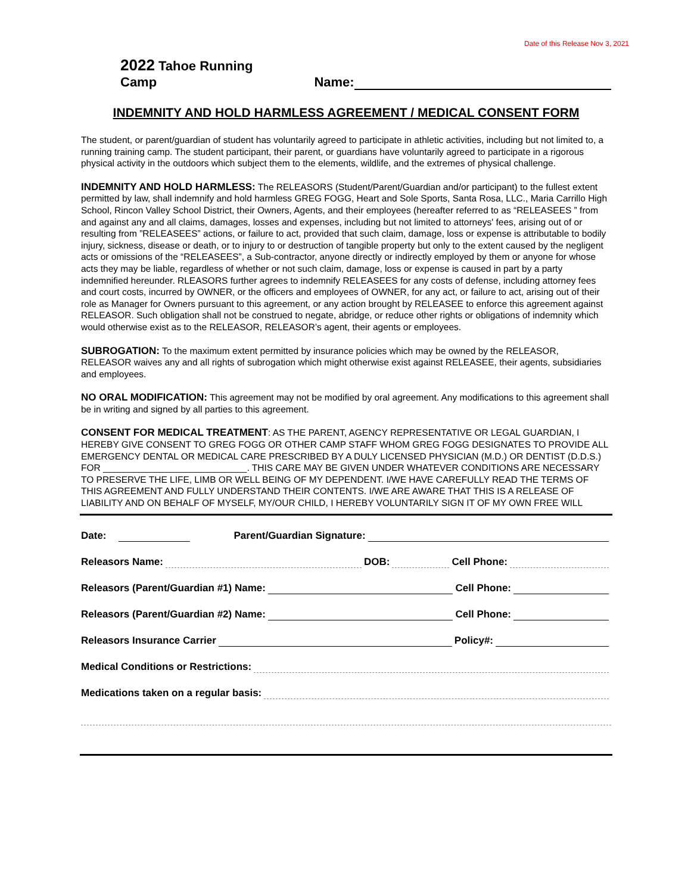Date of this Release Nov 3, 2021
2022 Tahoe Running Camp Name:
INDEMNITY AND HOLD HARMLESS AGREEMENT / MEDICAL CONSENT FORM
The student, or parent/guardian of student has voluntarily agreed to participate in athletic activities, including but not limited to, a running training camp. The student participant, their parent, or guardians have voluntarily agreed to participate in a rigorous physical activity in the outdoors which subject them to the elements, wildlife, and the extremes of physical challenge.
INDEMNITY AND HOLD HARMLESS: The RELEASORS (Student/Parent/Guardian and/or participant) to the fullest extent permitted by law, shall indemnify and hold harmless GREG FOGG, Heart and Sole Sports, Santa Rosa, LLC., Maria Carrillo High School, Rincon Valley School District, their Owners, Agents, and their employees (hereafter referred to as “RELEASEES ” from and against any and all claims, damages, losses and expenses, including but not limited to attorneys' fees, arising out of or resulting from ”RELEASEES” actions, or failure to act, provided that such claim, damage, loss or expense is attributable to bodily injury, sickness, disease or death, or to injury to or destruction of tangible property but only to the extent caused by the negligent acts or omissions of the “RELEASEES”, a Sub-contractor, anyone directly or indirectly employed by them or anyone for whose acts they may be liable, regardless of whether or not such claim, damage, loss or expense is caused in part by a party indemnified hereunder. RLEASORS further agrees to indemnify RELEASEES for any costs of defense, including attorney fees and court costs, incurred by OWNER, or the officers and employees of OWNER, for any act, or failure to act, arising out of their role as Manager for Owners pursuant to this agreement, or any action brought by RELEASEE to enforce this agreement against RELEASOR. Such obligation shall not be construed to negate, abridge, or reduce other rights or obligations of indemnity which would otherwise exist as to the RELEASOR, RELEASOR’s agent, their agents or employees.
SUBROGATION: To the maximum extent permitted by insurance policies which may be owned by the RELEASOR, RELEASOR waives any and all rights of subrogation which might otherwise exist against RELEASEE, their agents, subsidiaries and employees.
NO ORAL MODIFICATION: This agreement may not be modified by oral agreement. Any modifications to this agreement shall be in writing and signed by all parties to this agreement.
CONSENT FOR MEDICAL TREATMENT: AS THE PARENT, AGENCY REPRESENTATIVE OR LEGAL GUARDIAN, I HEREBY GIVE CONSENT TO GREG FOGG OR OTHER CAMP STAFF WHOM GREG FOGG DESIGNATES TO PROVIDE ALL EMERGENCY DENTAL OR MEDICAL CARE PRESCRIBED BY A DULY LICENSED PHYSICIAN (M.D.) OR DENTIST (D.D.S.) FOR ____________________________. THIS CARE MAY BE GIVEN UNDER WHATEVER CONDITIONS ARE NECESSARY TO PRESERVE THE LIFE, LIMB OR WELL BEING OF MY DEPENDENT. I/WE HAVE CAREFULLY READ THE TERMS OF THIS AGREEMENT AND FULLY UNDERSTAND THEIR CONTENTS. I/WE ARE AWARE THAT THIS IS A RELEASE OF LIABILITY AND ON BEHALF OF MYSELF, MY/OUR CHILD, I HEREBY VOLUNTARILY SIGN IT OF MY OWN FREE WILL
Date: Parent/Guardian Signature:
Releasors Name: DOB: Cell Phone:
Releasors (Parent/Guardian #1) Name: Cell Phone:
Releasors (Parent/Guardian #2) Name: Cell Phone:
Releasors Insurance Carrier Policy#:
Medical Conditions or Restrictions:
Medications taken on a regular basis: